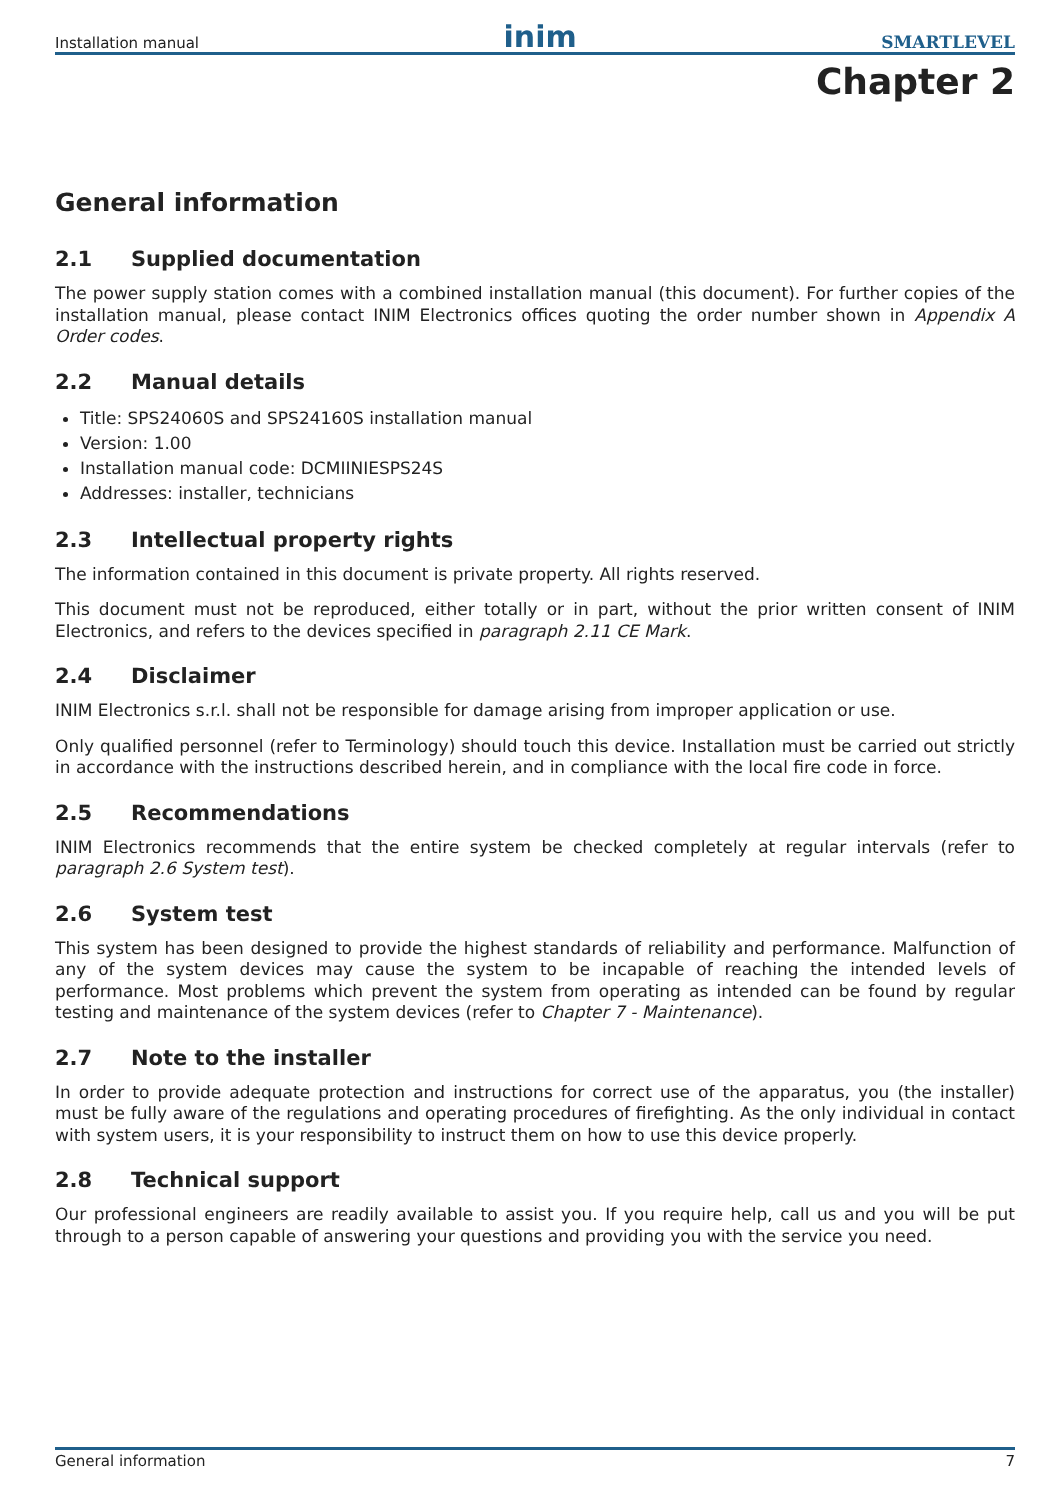Installation manual inim SMARTLEVEL
Chapter 2
General information
2.1 Supplied documentation
The power supply station comes with a combined installation manual (this document). For further copies of the installation manual, please contact INIM Electronics offices quoting the order number shown in Appendix A Order codes.
2.2 Manual details
Title: SPS24060S and SPS24160S installation manual
Version: 1.00
Installation manual code: DCMIINIESPS24S
Addresses: installer, technicians
2.3 Intellectual property rights
The information contained in this document is private property. All rights reserved.
This document must not be reproduced, either totally or in part, without the prior written consent of INIM Electronics, and refers to the devices specified in paragraph 2.11 CE Mark.
2.4 Disclaimer
INIM Electronics s.r.l. shall not be responsible for damage arising from improper application or use.
Only qualified personnel (refer to Terminology) should touch this device. Installation must be carried out strictly in accordance with the instructions described herein, and in compliance with the local fire code in force.
2.5 Recommendations
INIM Electronics recommends that the entire system be checked completely at regular intervals (refer to paragraph 2.6 System test).
2.6 System test
This system has been designed to provide the highest standards of reliability and performance. Malfunction of any of the system devices may cause the system to be incapable of reaching the intended levels of performance. Most problems which prevent the system from operating as intended can be found by regular testing and maintenance of the system devices (refer to Chapter 7 - Maintenance).
2.7 Note to the installer
In order to provide adequate protection and instructions for correct use of the apparatus, you (the installer) must be fully aware of the regulations and operating procedures of firefighting. As the only individual in contact with system users, it is your responsibility to instruct them on how to use this device properly.
2.8 Technical support
Our professional engineers are readily available to assist you. If you require help, call us and you will be put through to a person capable of answering your questions and providing you with the service you need.
General information 7